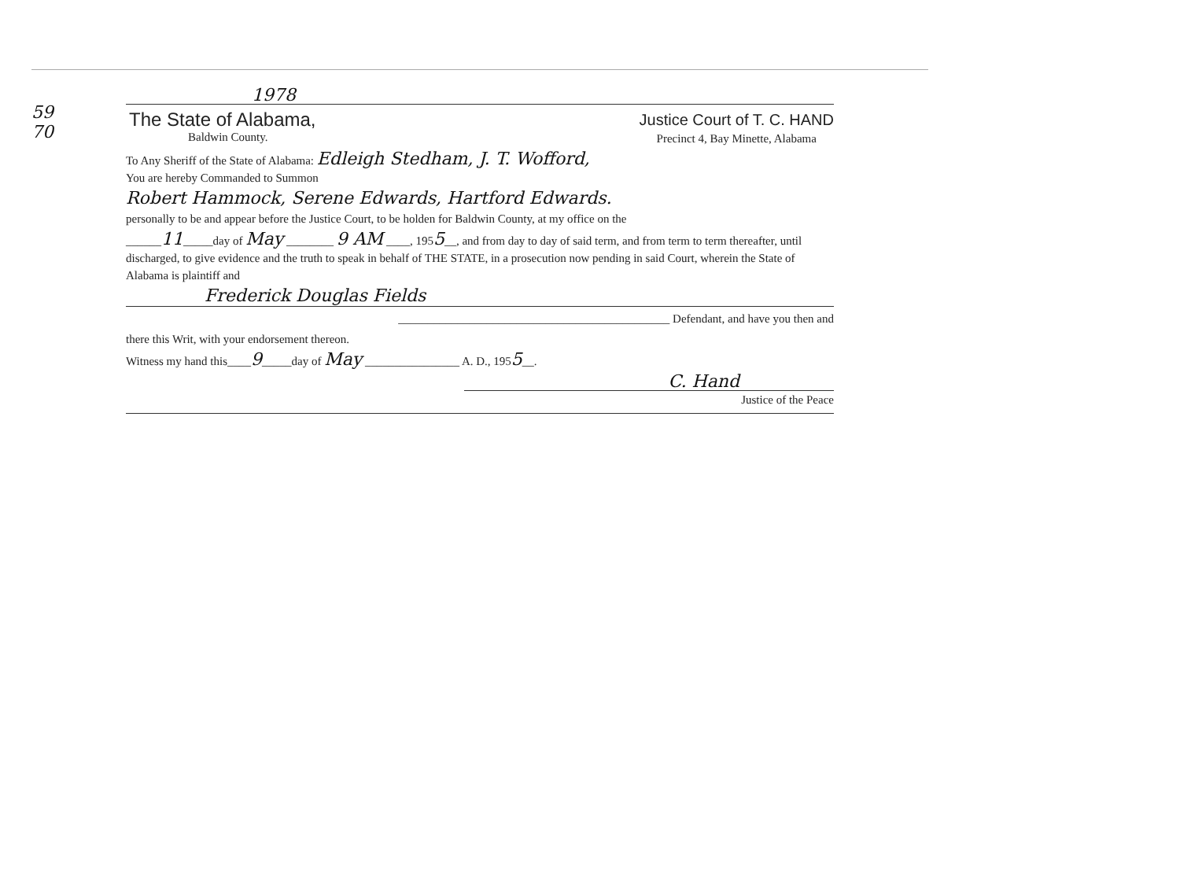59
70
1978
The State of Alabama,
Baldwin County.
Justice Court of T. C. HAND
Precinct 4, Bay Minette, Alabama
To Any Sheriff of the State of Alabama: Edleigh Stedham, J. T. Wofford,
You are hereby Commanded to Summon
Robert Hammock, Serene Edwards, Hartford Edwards.
personally to be and appear before the Justice Court, to be holden for Baldwin County, at my office on the
______11_____day of May ________ 9 AM ____, 1955__, and from day to day of said term, and from term to term thereafter, until discharged, to give evidence and the truth to speak in behalf of THE STATE, in a prosecution now pending in said Court, wherein the State of Alabama is plaintiff and
Frederick Douglas Fields
______________________________________________ Defendant, and have you then and
there this Writ, with your endorsement thereon.
Witness my hand this____9_____day of May ________________ A. D., 1955__.
C. Hand
Justice of the Peace